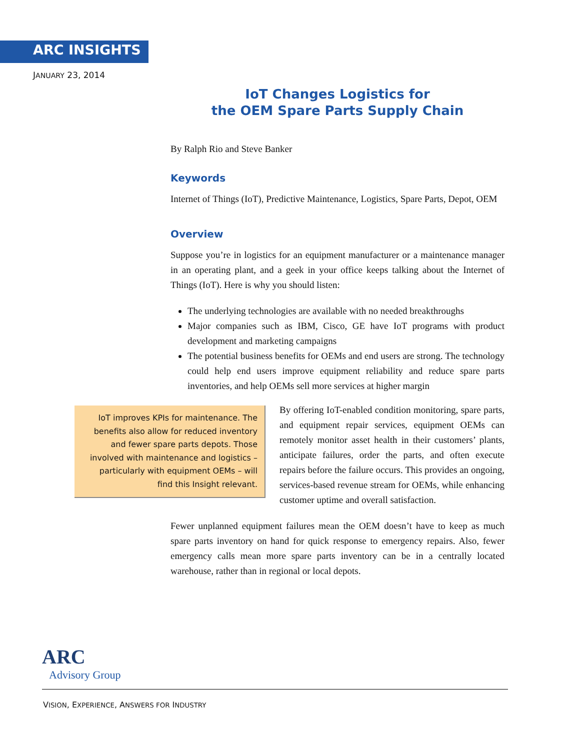ARC INSIGHTS
JANUARY 23, 2014
IoT Changes Logistics for
the OEM Spare Parts Supply Chain
By Ralph Rio and Steve Banker
Keywords
Internet of Things (IoT), Predictive Maintenance, Logistics, Spare Parts, Depot, OEM
Overview
Suppose you’re in logistics for an equipment manufacturer or a maintenance manager in an operating plant, and a geek in your office keeps talking about the Internet of Things (IoT). Here is why you should listen:
The underlying technologies are available with no needed breakthroughs
Major companies such as IBM, Cisco, GE have IoT programs with product development and marketing campaigns
The potential business benefits for OEMs and end users are strong. The technology could help end users improve equipment reliability and reduce spare parts inventories, and help OEMs sell more services at higher margin
IoT improves KPIs for maintenance. The benefits also allow for reduced inventory and fewer spare parts depots. Those involved with maintenance and logistics – particularly with equipment OEMs – will find this Insight relevant.
By offering IoT-enabled condition monitoring, spare parts, and equipment repair services, equipment OEMs can remotely monitor asset health in their customers’ plants, anticipate failures, order the parts, and often execute repairs before the failure occurs. This provides an ongoing, services-based revenue stream for OEMs, while enhancing customer uptime and overall satisfaction.
Fewer unplanned equipment failures mean the OEM doesn’t have to keep as much spare parts inventory on hand for quick response to emergency repairs. Also, fewer emergency calls mean more spare parts inventory can be in a centrally located warehouse, rather than in regional or local depots.
ARC
Advisory Group
VISION, EXPERIENCE, ANSWERS FOR INDUSTRY